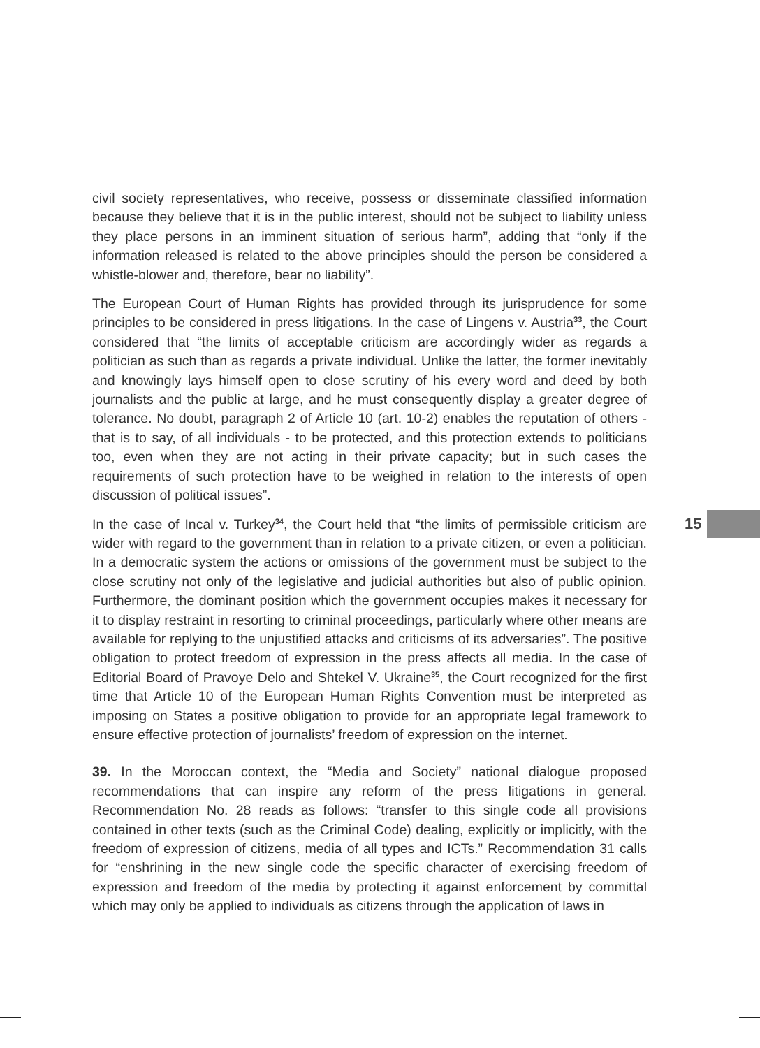civil society representatives, who receive, possess or disseminate classified information because they believe that it is in the public interest, should not be subject to liability unless they place persons in an imminent situation of serious harm”, adding that “only if the information released is related to the above principles should the person be considered a whistle-blower and, therefore, bear no liability”.
The European Court of Human Rights has provided through its jurisprudence for some principles to be considered in press litigations. In the case of Lingens v. Austria<sup>33</sup>, the Court considered that “the limits of acceptable criticism are accordingly wider as regards a politician as such than as regards a private individual. Unlike the latter, the former inevitably and knowingly lays himself open to close scrutiny of his every word and deed by both journalists and the public at large, and he must consequently display a greater degree of tolerance. No doubt, paragraph 2 of Article 10 (art. 10-2) enables the reputation of others - that is to say, of all individuals - to be protected, and this protection extends to politicians too, even when they are not acting in their private capacity; but in such cases the requirements of such protection have to be weighed in relation to the interests of open discussion of political issues”.
In the case of Incal v. Turkey<sup>34</sup>, the Court held that “the limits of permissible criticism are wider with regard to the government than in relation to a private citizen, or even a politician. In a democratic system the actions or omissions of the government must be subject to the close scrutiny not only of the legislative and judicial authorities but also of public opinion. Furthermore, the dominant position which the government occupies makes it necessary for it to display restraint in resorting to criminal proceedings, particularly where other means are available for replying to the unjustified attacks and criticisms of its adversaries”. The positive obligation to protect freedom of expression in the press affects all media. In the case of Editorial Board of Pravoye Delo and Shtekel V. Ukraine<sup>35</sup>, the Court recognized for the first time that Article 10 of the European Human Rights Convention must be interpreted as imposing on States a positive obligation to provide for an appropriate legal framework to ensure effective protection of journalists’ freedom of expression on the internet.
39. In the Moroccan context, the “Media and Society” national dialogue proposed recommendations that can inspire any reform of the press litigations in general. Recommendation No. 28 reads as follows: “transfer to this single code all provisions contained in other texts (such as the Criminal Code) dealing, explicitly or implicitly, with the freedom of expression of citizens, media of all types and ICTs.” Recommendation 31 calls for “enshrining in the new single code the specific character of exercising freedom of expression and freedom of the media by protecting it against enforcement by committal which may only be applied to individuals as citizens through the application of laws in
15